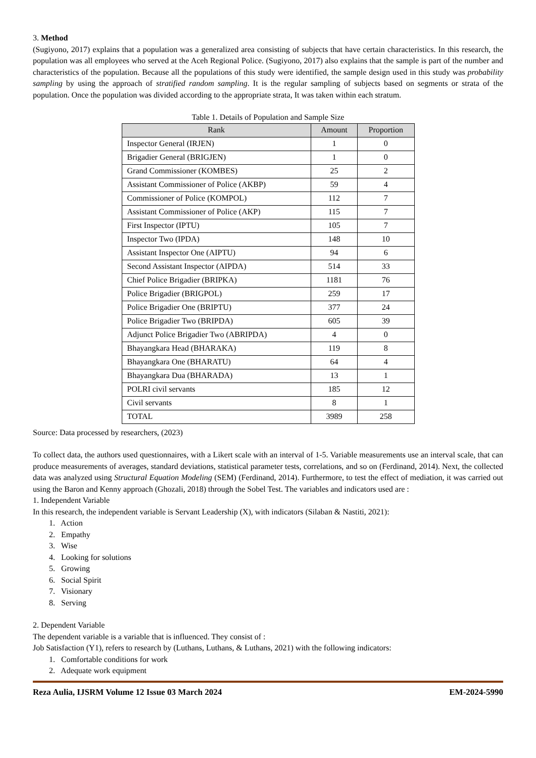3. Method
(Sugiyono, 2017) explains that a population was a generalized area consisting of subjects that have certain characteristics. In this research, the population was all employees who served at the Aceh Regional Police. (Sugiyono, 2017) also explains that the sample is part of the number and characteristics of the population. Because all the populations of this study were identified, the sample design used in this study was probability sampling by using the approach of stratified random sampling. It is the regular sampling of subjects based on segments or strata of the population. Once the population was divided according to the appropriate strata, It was taken within each stratum.
Table 1. Details of Population and Sample Size
| Rank | Amount | Proportion |
| --- | --- | --- |
| Inspector General (IRJEN) | 1 | 0 |
| Brigadier General (BRIGJEN) | 1 | 0 |
| Grand Commissioner (KOMBES) | 25 | 2 |
| Assistant Commissioner of Police (AKBP) | 59 | 4 |
| Commissioner of Police (KOMPOL) | 112 | 7 |
| Assistant Commissioner of Police (AKP) | 115 | 7 |
| First Inspector (IPTU) | 105 | 7 |
| Inspector Two (IPDA) | 148 | 10 |
| Assistant Inspector One (AIPTU) | 94 | 6 |
| Second Assistant Inspector (AIPDA) | 514 | 33 |
| Chief Police Brigadier (BRIPKA) | 1181 | 76 |
| Police Brigadier (BRIGPOL) | 259 | 17 |
| Police Brigadier One (BRIPTU) | 377 | 24 |
| Police Brigadier Two (BRIPDA) | 605 | 39 |
| Adjunct Police Brigadier Two (ABRIPDA) | 4 | 0 |
| Bhayangkara Head (BHARAKA) | 119 | 8 |
| Bhayangkara One (BHARATU) | 64 | 4 |
| Bhayangkara Dua (BHARADA) | 13 | 1 |
| POLRI civil servants | 185 | 12 |
| Civil servants | 8 | 1 |
| TOTAL | 3989 | 258 |
Source: Data processed by researchers, (2023)
To collect data, the authors used questionnaires, with a Likert scale with an interval of 1-5. Variable measurements use an interval scale, that can produce measurements of averages, standard deviations, statistical parameter tests, correlations, and so on (Ferdinand, 2014). Next, the collected data was analyzed using Structural Equation Modeling (SEM) (Ferdinand, 2014). Furthermore, to test the effect of mediation, it was carried out using the Baron and Kenny approach (Ghozali, 2018) through the Sobel Test. The variables and indicators used are :
1. Independent Variable
In this research, the independent variable is Servant Leadership (X), with indicators (Silaban & Nastiti, 2021):
1. Action
2. Empathy
3. Wise
4. Looking for solutions
5. Growing
6. Social Spirit
7. Visionary
8. Serving
2. Dependent Variable
The dependent variable is a variable that is influenced. They consist of :
Job Satisfaction (Y1), refers to research by (Luthans, Luthans, & Luthans, 2021) with the following indicators:
1. Comfortable conditions for work
2. Adequate work equipment
Reza Aulia, IJSRM Volume 12 Issue 03 March 2024 EM-2024-5990